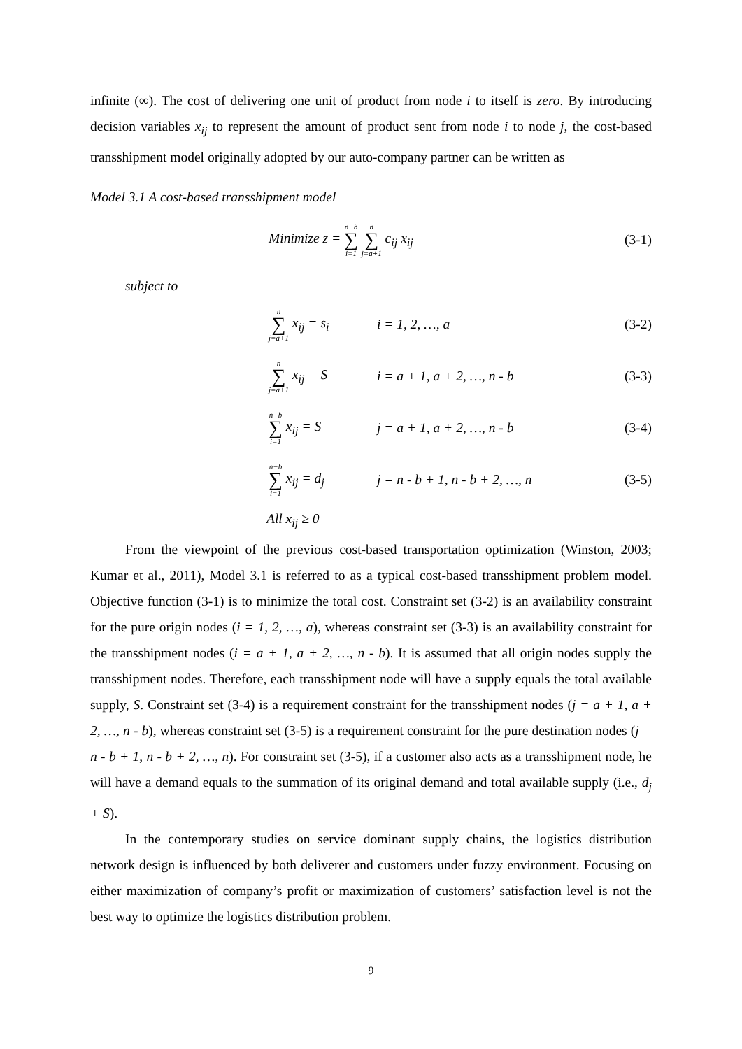infinite (∞). The cost of delivering one unit of product from node i to itself is zero. By introducing decision variables x<sub>ij</sub> to represent the amount of product sent from node i to node j, the cost-based transshipment model originally adopted by our auto-company partner can be written as
Model 3.1 A cost-based transshipment model
Minimize z = n−b ∑ i=1 n ∑ j=a+1 c<sub>ij</sub> x<sub>ij</sub> (3-1)
subject to
n ∑ j=a+1 x<sub>ij</sub> = s<sub>i</sub> i = 1, 2, …, a (3-2)
n ∑ j=a+1 x<sub>ij</sub> = S i = a + 1, a + 2, …, n - b (3-3)
n−b ∑ i=1 x<sub>ij</sub> = S j = a + 1, a + 2, …, n - b (3-4)
n−b ∑ i=1 x<sub>ij</sub> = d<sub>j</sub> j = n - b + 1, n - b + 2, …, n (3-5)
All x<sub>ij</sub> ≥ 0
From the viewpoint of the previous cost-based transportation optimization (Winston, 2003; Kumar et al., 2011), Model 3.1 is referred to as a typical cost-based transshipment problem model. Objective function (3-1) is to minimize the total cost. Constraint set (3-2) is an availability constraint for the pure origin nodes (i = 1, 2, …, a), whereas constraint set (3-3) is an availability constraint for the transshipment nodes (i = a + 1, a + 2, …, n - b). It is assumed that all origin nodes supply the transshipment nodes. Therefore, each transshipment node will have a supply equals the total available supply, S. Constraint set (3-4) is a requirement constraint for the transshipment nodes (j = a + 1, a + 2, …, n - b), whereas constraint set (3-5) is a requirement constraint for the pure destination nodes (j = n - b + 1, n - b + 2, …, n). For constraint set (3-5), if a customer also acts as a transshipment node, he will have a demand equals to the summation of its original demand and total available supply (i.e., d<sub>j</sub> + S).
In the contemporary studies on service dominant supply chains, the logistics distribution network design is influenced by both deliverer and customers under fuzzy environment. Focusing on either maximization of company’s profit or maximization of customers’ satisfaction level is not the best way to optimize the logistics distribution problem.
9